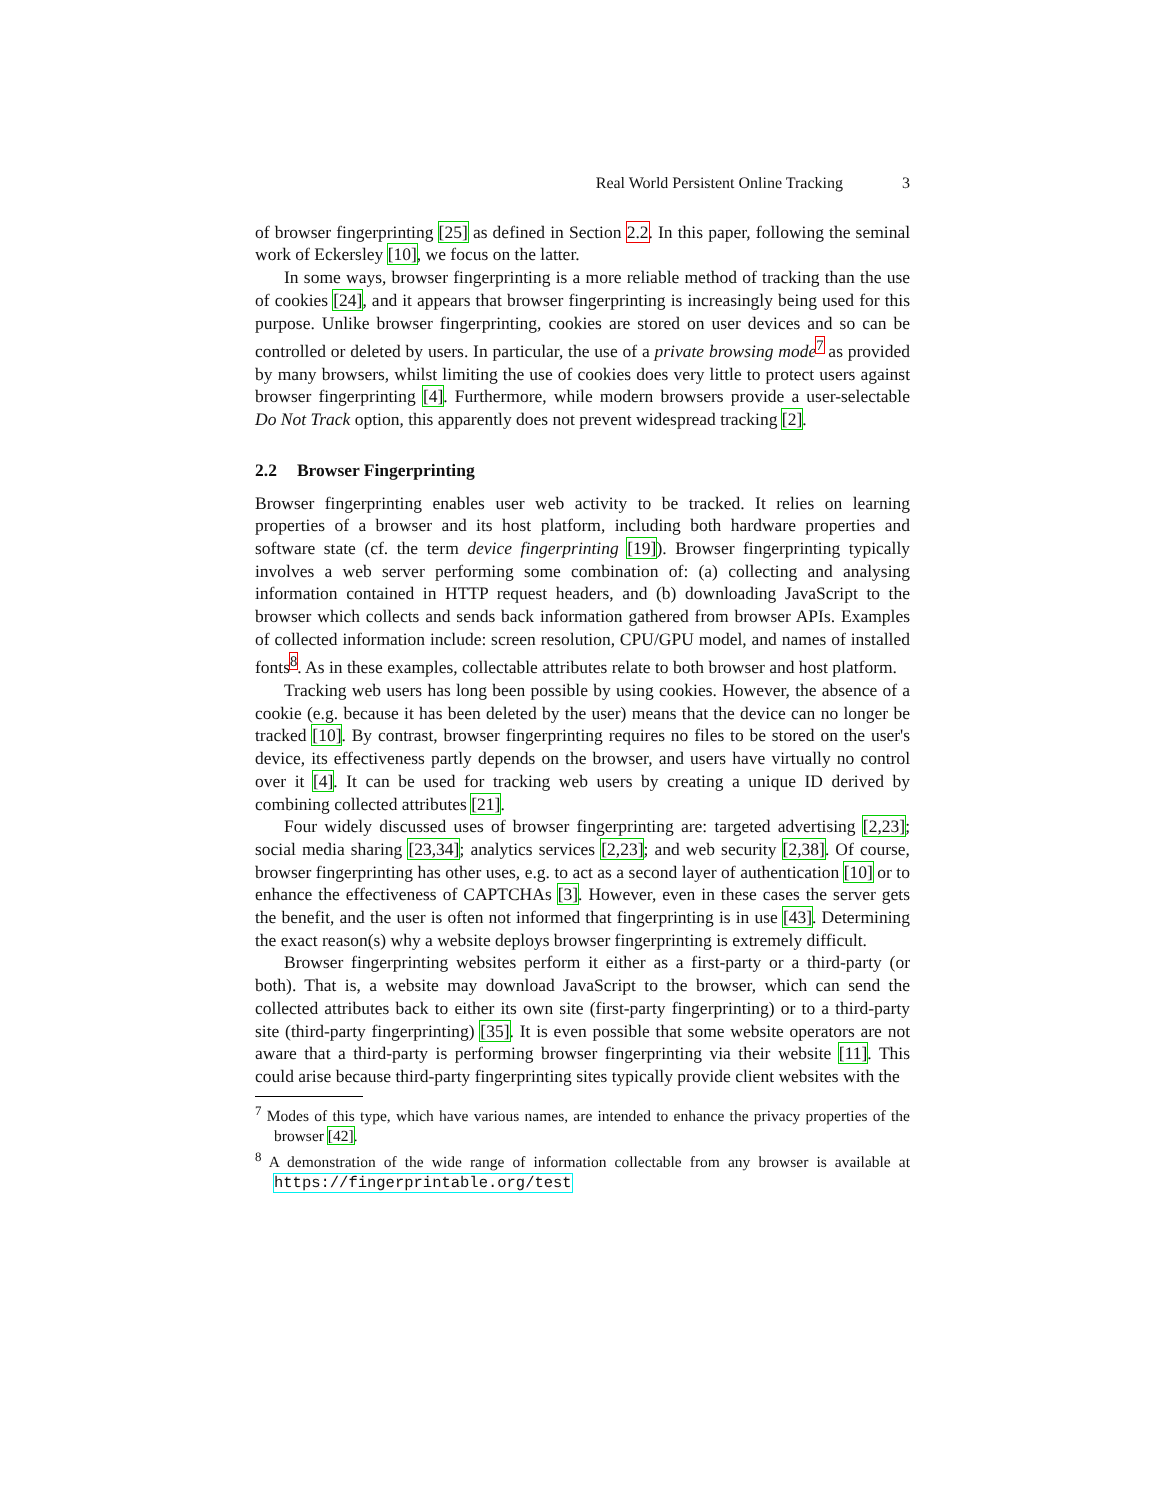Real World Persistent Online Tracking 3
of browser fingerprinting [25] as defined in Section 2.2. In this paper, following the seminal work of Eckersley [10], we focus on the latter.
In some ways, browser fingerprinting is a more reliable method of tracking than the use of cookies [24], and it appears that browser fingerprinting is increasingly being used for this purpose. Unlike browser fingerprinting, cookies are stored on user devices and so can be controlled or deleted by users. In particular, the use of a private browsing mode<sup>7</sup> as provided by many browsers, whilst limiting the use of cookies does very little to protect users against browser fingerprinting [4]. Furthermore, while modern browsers provide a user-selectable Do Not Track option, this apparently does not prevent widespread tracking [2].
2.2 Browser Fingerprinting
Browser fingerprinting enables user web activity to be tracked. It relies on learning properties of a browser and its host platform, including both hardware properties and software state (cf. the term device fingerprinting [19]). Browser fingerprinting typically involves a web server performing some combination of: (a) collecting and analysing information contained in HTTP request headers, and (b) downloading JavaScript to the browser which collects and sends back information gathered from browser APIs. Examples of collected information include: screen resolution, CPU/GPU model, and names of installed fonts<sup>8</sup>. As in these examples, collectable attributes relate to both browser and host platform.
Tracking web users has long been possible by using cookies. However, the absence of a cookie (e.g. because it has been deleted by the user) means that the device can no longer be tracked [10]. By contrast, browser fingerprinting requires no files to be stored on the user's device, its effectiveness partly depends on the browser, and users have virtually no control over it [4]. It can be used for tracking web users by creating a unique ID derived by combining collected attributes [21].
Four widely discussed uses of browser fingerprinting are: targeted advertising [2,23]; social media sharing [23,34]; analytics services [2,23]; and web security [2,38]. Of course, browser fingerprinting has other uses, e.g. to act as a second layer of authentication [10] or to enhance the effectiveness of CAPTCHAs [3]. However, even in these cases the server gets the benefit, and the user is often not informed that fingerprinting is in use [43]. Determining the exact reason(s) why a website deploys browser fingerprinting is extremely difficult.
Browser fingerprinting websites perform it either as a first-party or a third-party (or both). That is, a website may download JavaScript to the browser, which can send the collected attributes back to either its own site (first-party fingerprinting) or to a third-party site (third-party fingerprinting) [35]. It is even possible that some website operators are not aware that a third-party is performing browser fingerprinting via their website [11]. This could arise because third-party fingerprinting sites typically provide client websites with the
<sup>7</sup> Modes of this type, which have various names, are intended to enhance the privacy properties of the browser [42].
<sup>8</sup> A demonstration of the wide range of information collectable from any browser is available at https://fingerprintable.org/test